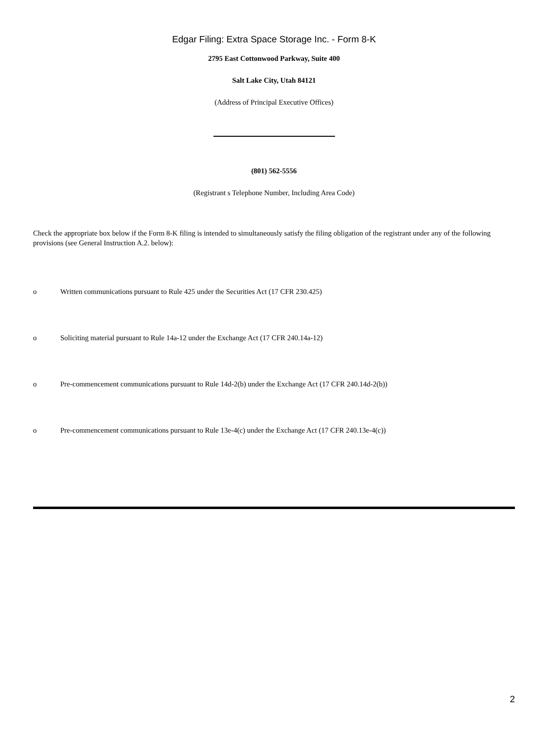Edgar Filing: Extra Space Storage Inc. - Form 8-K
2795 East Cottonwood Parkway, Suite 400
Salt Lake City, Utah 84121
(Address of Principal Executive Offices)
(801) 562-5556
(Registrant s Telephone Number, Including Area Code)
Check the appropriate box below if the Form 8-K filing is intended to simultaneously satisfy the filing obligation of the registrant under any of the following provisions (see General Instruction A.2. below):
o Written communications pursuant to Rule 425 under the Securities Act (17 CFR 230.425)
o Soliciting material pursuant to Rule 14a-12 under the Exchange Act (17 CFR 240.14a-12)
o Pre-commencement communications pursuant to Rule 14d-2(b) under the Exchange Act (17 CFR 240.14d-2(b))
o Pre-commencement communications pursuant to Rule 13e-4(c) under the Exchange Act (17 CFR 240.13e-4(c))
2